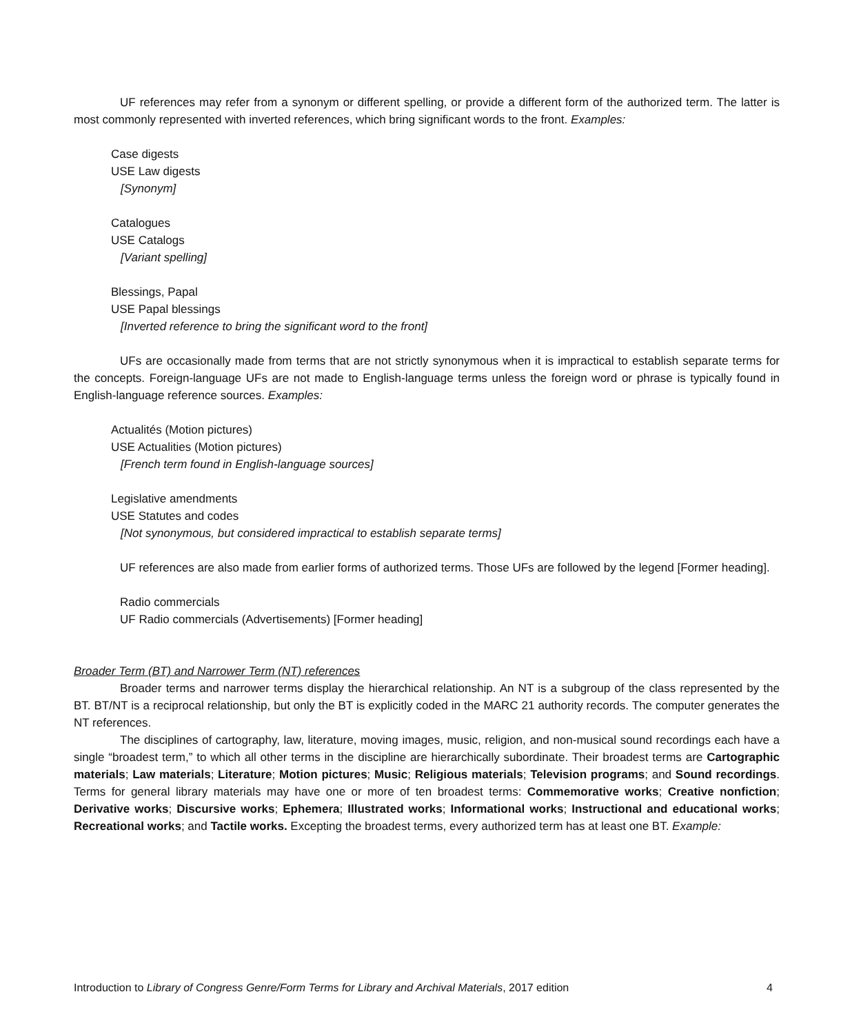UF references may refer from a synonym or different spelling, or provide a different form of the authorized term. The latter is most commonly represented with inverted references, which bring significant words to the front. Examples:
Case digests
USE Law digests
[Synonym]
Catalogues
USE Catalogs
[Variant spelling]
Blessings, Papal
USE Papal blessings
[Inverted reference to bring the significant word to the front]
UFs are occasionally made from terms that are not strictly synonymous when it is impractical to establish separate terms for the concepts. Foreign-language UFs are not made to English-language terms unless the foreign word or phrase is typically found in English-language reference sources. Examples:
Actualités (Motion pictures)
USE Actualities (Motion pictures)
[French term found in English-language sources]
Legislative amendments
USE Statutes and codes
[Not synonymous, but considered impractical to establish separate terms]
UF references are also made from earlier forms of authorized terms. Those UFs are followed by the legend [Former heading].
Radio commercials
UF Radio commercials (Advertisements) [Former heading]
Broader Term (BT) and Narrower Term (NT) references
Broader terms and narrower terms display the hierarchical relationship. An NT is a subgroup of the class represented by the BT. BT/NT is a reciprocal relationship, but only the BT is explicitly coded in the MARC 21 authority records. The computer generates the NT references.
The disciplines of cartography, law, literature, moving images, music, religion, and non-musical sound recordings each have a single “broadest term,” to which all other terms in the discipline are hierarchically subordinate. Their broadest terms are Cartographic materials; Law materials; Literature; Motion pictures; Music; Religious materials; Television programs; and Sound recordings. Terms for general library materials may have one or more of ten broadest terms: Commemorative works; Creative nonfiction; Derivative works; Discursive works; Ephemera; Illustrated works; Informational works; Instructional and educational works; Recreational works; and Tactile works. Excepting the broadest terms, every authorized term has at least one BT. Example:
Introduction to Library of Congress Genre/Form Terms for Library and Archival Materials, 2017 edition 4